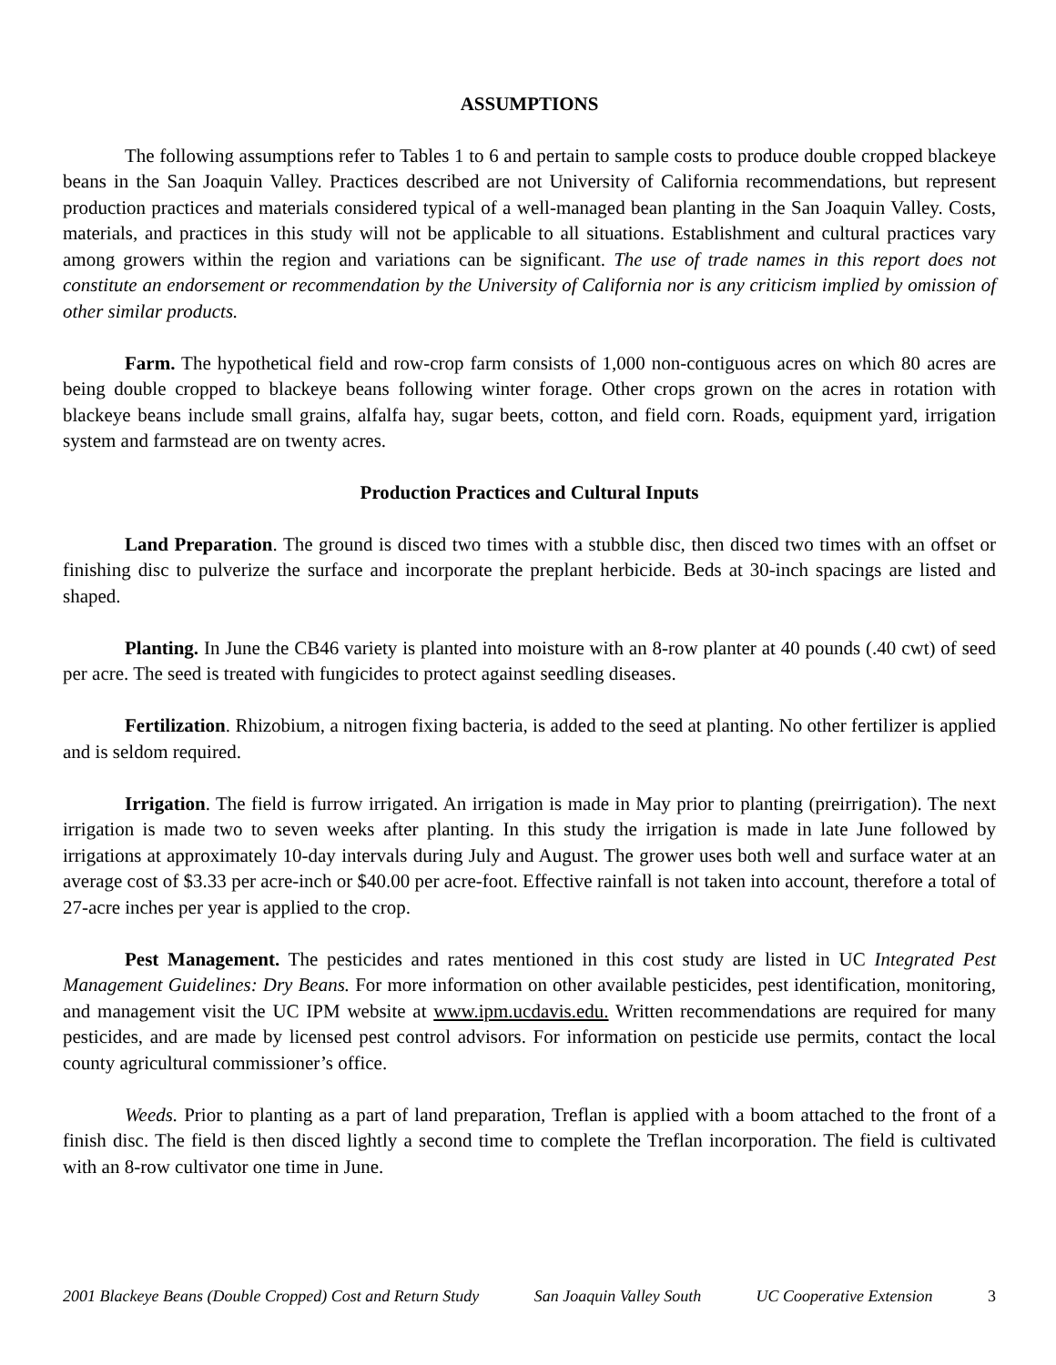ASSUMPTIONS
The following assumptions refer to Tables 1 to 6 and pertain to sample costs to produce double cropped blackeye beans in the San Joaquin Valley. Practices described are not University of California recommendations, but represent production practices and materials considered typical of a well-managed bean planting in the San Joaquin Valley. Costs, materials, and practices in this study will not be applicable to all situations. Establishment and cultural practices vary among growers within the region and variations can be significant. The use of trade names in this report does not constitute an endorsement or recommendation by the University of California nor is any criticism implied by omission of other similar products.
Farm. The hypothetical field and row-crop farm consists of 1,000 non-contiguous acres on which 80 acres are being double cropped to blackeye beans following winter forage. Other crops grown on the acres in rotation with blackeye beans include small grains, alfalfa hay, sugar beets, cotton, and field corn. Roads, equipment yard, irrigation system and farmstead are on twenty acres.
Production Practices and Cultural Inputs
Land Preparation. The ground is disced two times with a stubble disc, then disced two times with an offset or finishing disc to pulverize the surface and incorporate the preplant herbicide. Beds at 30-inch spacings are listed and shaped.
Planting. In June the CB46 variety is planted into moisture with an 8-row planter at 40 pounds (.40 cwt) of seed per acre. The seed is treated with fungicides to protect against seedling diseases.
Fertilization. Rhizobium, a nitrogen fixing bacteria, is added to the seed at planting. No other fertilizer is applied and is seldom required.
Irrigation. The field is furrow irrigated. An irrigation is made in May prior to planting (preirrigation). The next irrigation is made two to seven weeks after planting. In this study the irrigation is made in late June followed by irrigations at approximately 10-day intervals during July and August. The grower uses both well and surface water at an average cost of $3.33 per acre-inch or $40.00 per acre-foot. Effective rainfall is not taken into account, therefore a total of 27-acre inches per year is applied to the crop.
Pest Management. The pesticides and rates mentioned in this cost study are listed in UC Integrated Pest Management Guidelines: Dry Beans. For more information on other available pesticides, pest identification, monitoring, and management visit the UC IPM website at www.ipm.ucdavis.edu. Written recommendations are required for many pesticides, and are made by licensed pest control advisors. For information on pesticide use permits, contact the local county agricultural commissioner’s office.
Weeds. Prior to planting as a part of land preparation, Treflan is applied with a boom attached to the front of a finish disc. The field is then disced lightly a second time to complete the Treflan incorporation. The field is cultivated with an 8-row cultivator one time in June.
2001 Blackeye Beans (Double Cropped) Cost and Return Study San Joaquin Valley South UC Cooperative Extension 3